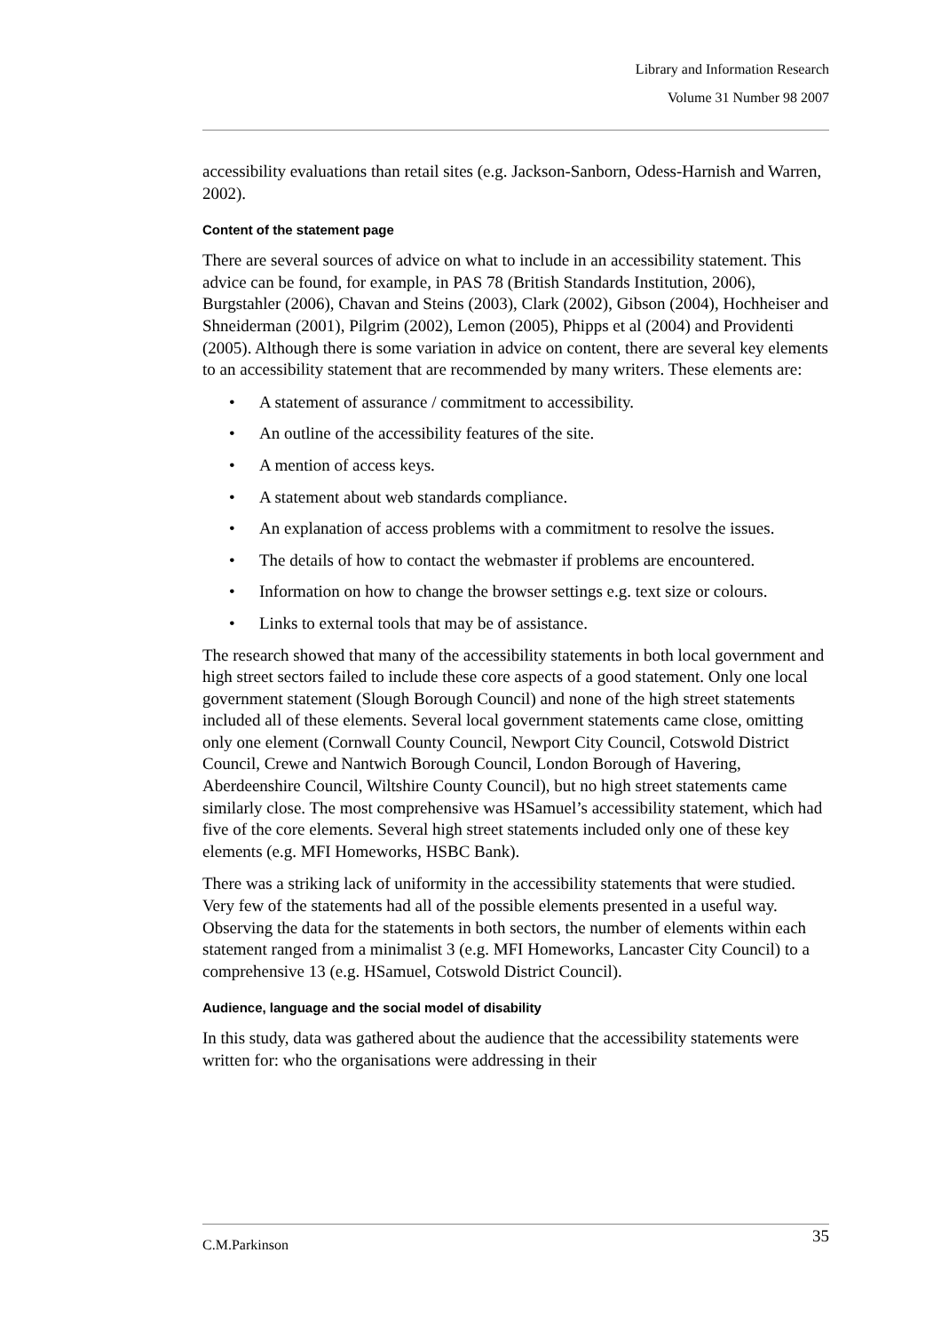Library and Information Research
Volume 31 Number 98 2007
accessibility evaluations than retail sites (e.g. Jackson-Sanborn, Odess-Harnish and Warren, 2002).
Content of the statement page
There are several sources of advice on what to include in an accessibility statement. This advice can be found, for example, in PAS 78 (British Standards Institution, 2006), Burgstahler (2006), Chavan and Steins (2003), Clark (2002), Gibson (2004), Hochheiser and Shneiderman (2001), Pilgrim (2002), Lemon (2005), Phipps et al (2004) and Providenti (2005). Although there is some variation in advice on content, there are several key elements to an accessibility statement that are recommended by many writers. These elements are:
• A statement of assurance / commitment to accessibility.
• An outline of the accessibility features of the site.
• A mention of access keys.
• A statement about web standards compliance.
• An explanation of access problems with a commitment to resolve the issues.
• The details of how to contact the webmaster if problems are encountered.
• Information on how to change the browser settings e.g. text size or colours.
• Links to external tools that may be of assistance.
The research showed that many of the accessibility statements in both local government and high street sectors failed to include these core aspects of a good statement. Only one local government statement (Slough Borough Council) and none of the high street statements included all of these elements. Several local government statements came close, omitting only one element (Cornwall County Council, Newport City Council, Cotswold District Council, Crewe and Nantwich Borough Council, London Borough of Havering, Aberdeenshire Council, Wiltshire County Council), but no high street statements came similarly close. The most comprehensive was HSamuel’s accessibility statement, which had five of the core elements. Several high street statements included only one of these key elements (e.g. MFI Homeworks, HSBC Bank).
There was a striking lack of uniformity in the accessibility statements that were studied. Very few of the statements had all of the possible elements presented in a useful way. Observing the data for the statements in both sectors, the number of elements within each statement ranged from a minimalist 3 (e.g. MFI Homeworks, Lancaster City Council) to a comprehensive 13 (e.g. HSamuel, Cotswold District Council).
Audience, language and the social model of disability
In this study, data was gathered about the audience that the accessibility statements were written for: who the organisations were addressing in their
C.M.Parkinson 35